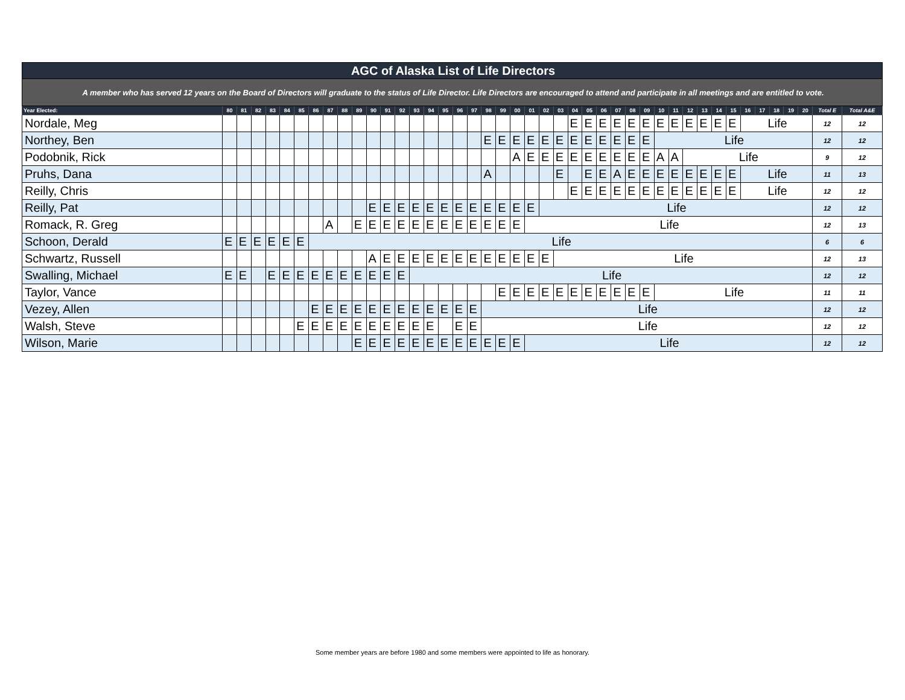| AGC of Alaska List of Life Directors | | | | | | | | | | | | | | | | | | | | | | | | | | | | | | | | | | | | | | | | | | | |
| A member who has served 12 years on the Board of Directors will graduate to the status of Life Director. Life Directors are encouraged to attend and participate in all meetings and are entitled to vote. | | | | | | | | | | | | | | | | | | | | | | | | | | | | | | | | | | | | | | | | | | | |
| Year Elected: | 80 | 81 | 82 | 83 | 84 | 85 | 86 | 87 | 88 | 89 | 90 | 91 | 92 | 93 | 94 | 95 | 96 | 97 | 98 | 99 | 00 | 01 | 02 | 03 | 04 | 05 | 06 | 07 | 08 | 09 | 10 | 11 | 12 | 13 | 14 | 15 | 16 | 17 | 18 | 19 | 20 | Total E | Total A&E |
| Nordale, Meg | | | | | | | | | | | | | | | | | | | | | | | | | E | E | E | E | E | E | E | E | E | E | E | E | Life | | | | | 12 | 12 |
| Northey, Ben | | | | | | | | | | | | | | | | | | | E | E | E | E | E | E | E | E | E | E | E | E | Life | | | | | | | | | | | 12 | 12 |
| Podobnik, Rick | | | | | | | | | | | | | | | | | | | | | A | E | E | E | E | E | E | E | E | E | A | A | Life | | | | | | | | | 9 | 12 |
| Pruhs, Dana | | | | | | | | | | | | | | | | | | | A | | | | | E | | E | E | A | E | E | E | E | E | E | E | E | Life | | | | | 11 | 13 |
| Reilly, Chris | | | | | | | | | | | | | | | | | | | | | | | | | E | E | E | E | E | E | E | E | E | E | E | E | Life | | | | | 12 | 12 |
| Reilly, Pat | | | | | | | | | | | E | E | E | E | E | E | E | E | E | E | E | E | Life | | | | | | | | | | | | | | | | | | | 12 | 12 |
| Romack, R. Greg | | | | | | | | A | | E | E | E | E | E | E | E | E | E | E | E | E | Life | | | | | | | | | | | | | | | | | | | | 12 | 13 |
| Schoon, Derald | E | E | E | E | E | E | Life | | | | | | | | | | | | | | | | | | | | | | | | | | | | | | | | | | | 6 | 6 |
| Schwartz, Russell | | | | | | | | | | | A | E | E | E | E | E | E | E | E | E | E | E | E | Life | | | | | | | | | | | | | | | | | | 12 | 13 |
| Swalling, Michael | E | E | | E | E | E | E | E | E | E | E | E | E | Life | | | | | | | | | | | | | | | | | | | | | | | | | | | | 12 | 12 |
| Taylor, Vance | | | | | | | | | | | | | | | | | | | | E | E | E | E | E | E | E | E | E | E | E | Life | | | | | | | | | | | 11 | 11 |
| Vezey, Allen | | | | | | | E | E | E | E | E | E | E | E | E | E | E | E | Life | | | | | | | | | | | | | | | | | | | | | | | 12 | 12 |
| Walsh, Steve | | | | | | E | E | E | E | E | E | E | E | E | E | | E | E | Life | | | | | | | | | | | | | | | | | | | | | | | 12 | 12 |
| Wilson, Marie | | | | | | | | | | E | E | E | E | E | E | E | E | E | E | E | E | Life | | | | | | | | | | | | | | | | | | | | 12 | 12 |
Some member years are before 1980 and some members were appointed to life as honorary.